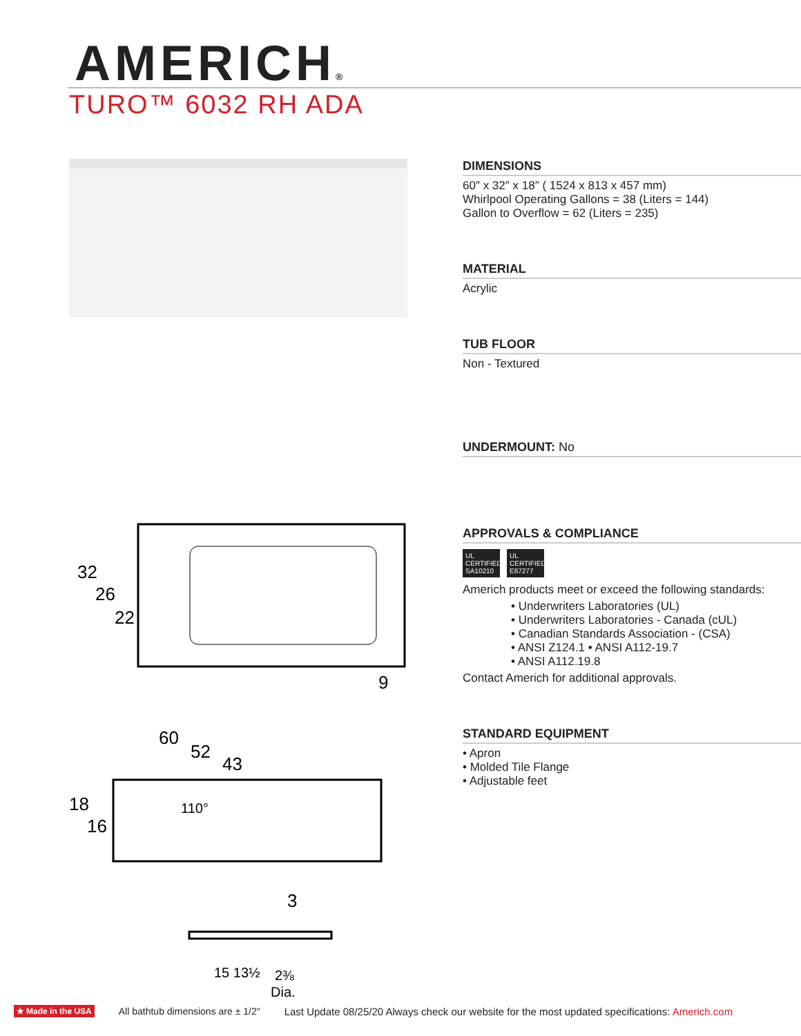AMERICH®
TURO™ 6032 RH ADA
32
26
22
9
60
52
43
18
16
110°
3
15 13½
2⅜
Dia.
DIMENSIONS
60″ x 32″ x 18″ ( 1524 x 813 x 457 mm)
Whirlpool Operating Gallons = 38 (Liters = 144)
Gallon to Overflow = 62 (Liters = 235)
MATERIAL
Acrylic
TUB FLOOR
Non - Textured
UNDERMOUNT: No
APPROVALS & COMPLIANCE
UL CERTIFIED SA10210
UL CERTIFIED E87277
Americh products meet or exceed the following standards:
• Underwriters Laboratories (UL)
• Underwriters Laboratories - Canada (cUL)
• Canadian Standards Association - (CSA)
• ANSI Z124.1 • ANSI A112-19.7
• ANSI A112.19.8
Contact Americh for additional approvals.
STANDARD EQUIPMENT
• Apron
• Molded Tile Flange
• Adjustable feet
★ Made in the USA All bathtub dimensions are ± 1/2″ Last Update 08/25/20 Always check our website for the most updated specifications: Americh.com